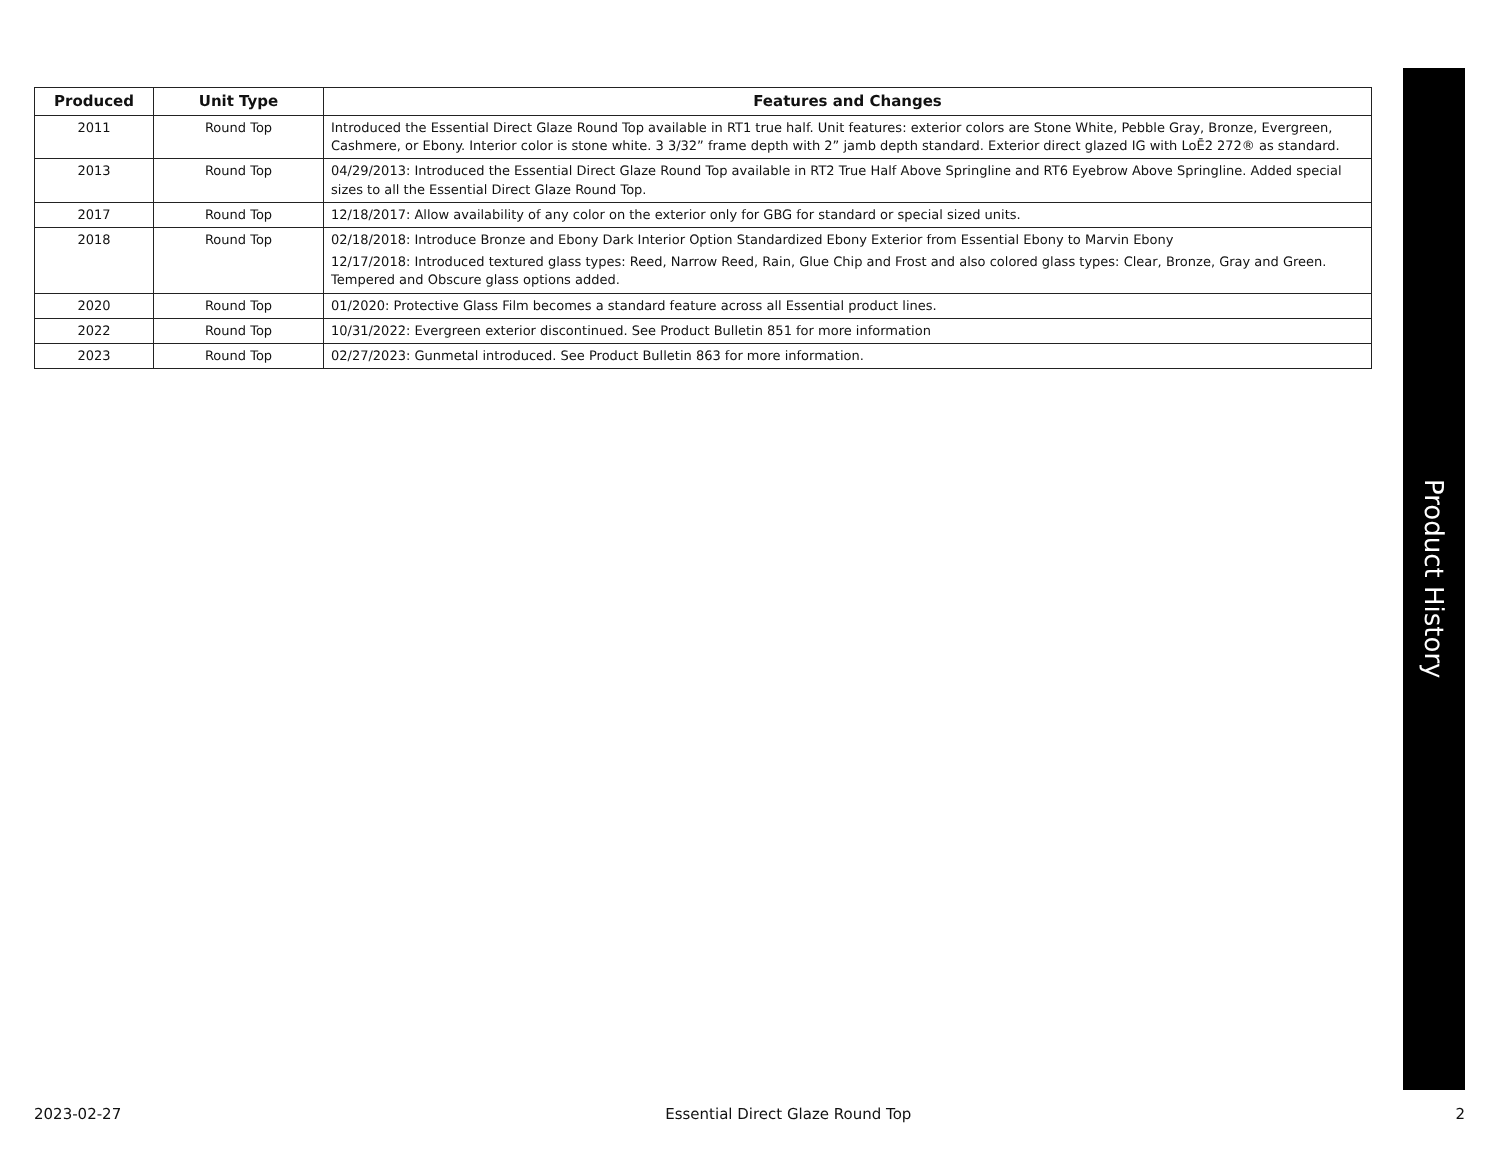| Produced | Unit Type | Features and Changes |
| --- | --- | --- |
| 2011 | Round Top | Introduced the Essential Direct Glaze Round Top available in RT1 true half. Unit features: exterior colors are Stone White, Pebble Gray, Bronze, Evergreen, Cashmere, or Ebony. Interior color is stone white. 3 3/32” frame depth with 2” jamb depth standard. Exterior direct glazed IG with LoĒ2 272® as standard. |
| 2013 | Round Top | 04/29/2013: Introduced the Essential Direct Glaze Round Top available in RT2 True Half Above Springline and RT6 Eyebrow Above Springline. Added special sizes to all the Essential Direct Glaze Round Top. |
| 2017 | Round Top | 12/18/2017: Allow availability of any color on the exterior only for GBG for standard or special sized units. |
| 2018 | Round Top | 02/18/2018: Introduce Bronze and Ebony Dark Interior Option Standardized Ebony Exterior from Essential Ebony to Marvin Ebony 12/17/2018: Introduced textured glass types: Reed, Narrow Reed, Rain, Glue Chip and Frost and also colored glass types: Clear, Bronze, Gray and Green. Tempered and Obscure glass options added. |
| 2020 | Round Top | 01/2020: Protective Glass Film becomes a standard feature across all Essential product lines. |
| 2022 | Round Top | 10/31/2022: Evergreen exterior discontinued. See Product Bulletin 851 for more information |
| 2023 | Round Top | 02/27/2023: Gunmetal introduced. See Product Bulletin 863 for more information. |
Product History
2023-02-27 Essential Direct Glaze Round Top 2